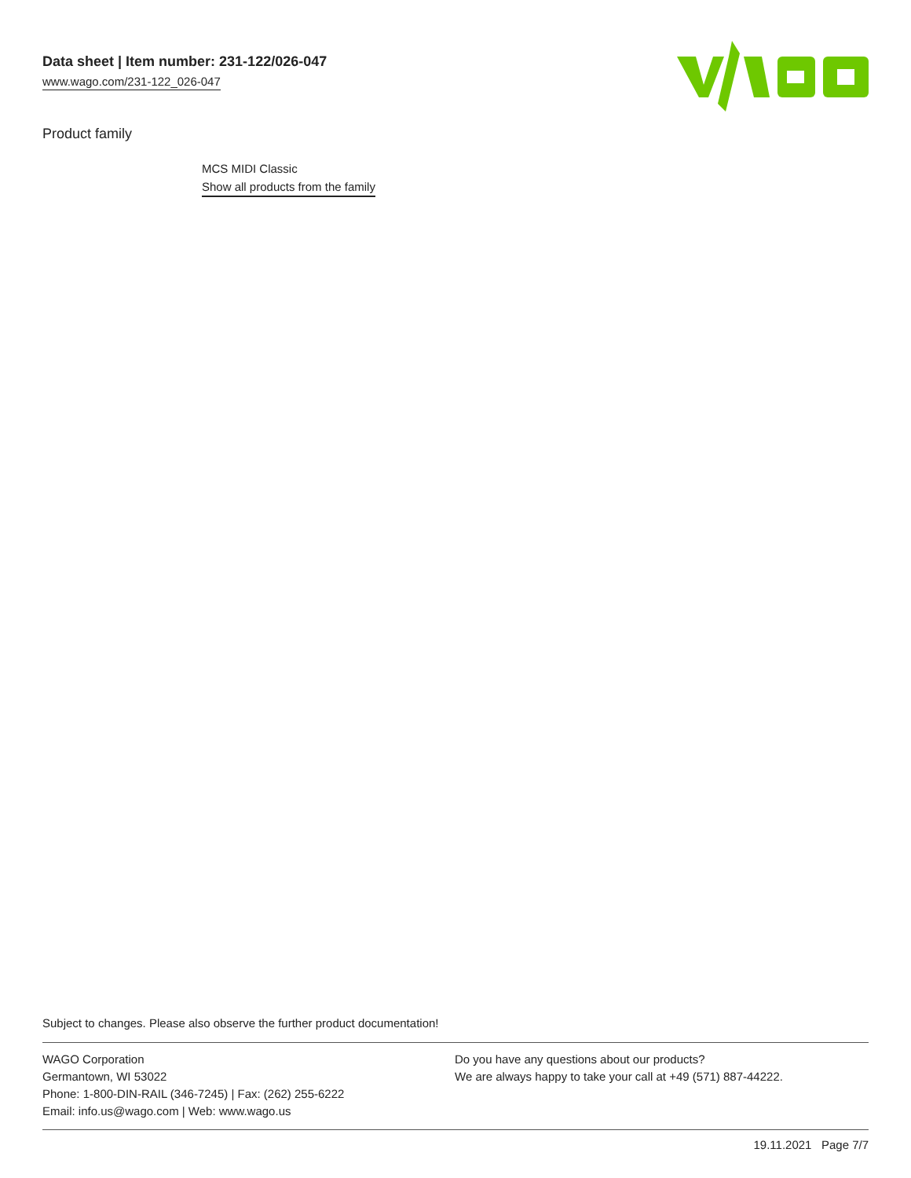Data sheet | Item number: 231-122/026-047
www.wago.com/231-122_026-047
Product family
MCS MIDI Classic
Show all products from the family
Subject to changes. Please also observe the further product documentation!
WAGO Corporation
Germantown, WI 53022
Phone: 1-800-DIN-RAIL (346-7245) | Fax: (262) 255-6222
Email: info.us@wago.com | Web: www.wago.us
Do you have any questions about our products?
We are always happy to take your call at +49 (571) 887-44222.
19.11.2021 Page 7/7